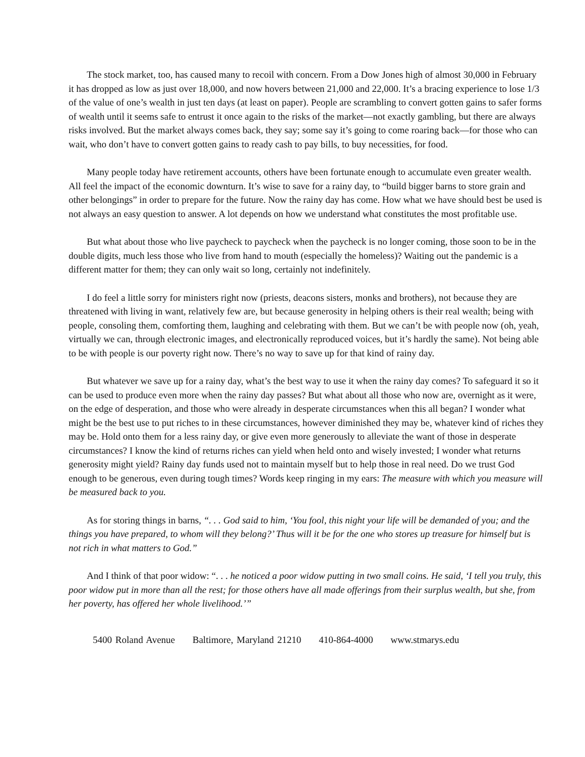The stock market, too, has caused many to recoil with concern. From a Dow Jones high of almost 30,000 in February it has dropped as low as just over 18,000, and now hovers between 21,000 and 22,000. It’s a bracing experience to lose 1/3 of the value of one’s wealth in just ten days (at least on paper). People are scrambling to convert gotten gains to safer forms of wealth until it seems safe to entrust it once again to the risks of the market—not exactly gambling, but there are always risks involved. But the market always comes back, they say; some say it’s going to come roaring back—for those who can wait, who don’t have to convert gotten gains to ready cash to pay bills, to buy necessities, for food.
Many people today have retirement accounts, others have been fortunate enough to accumulate even greater wealth. All feel the impact of the economic downturn. It’s wise to save for a rainy day, to “build bigger barns to store grain and other belongings” in order to prepare for the future. Now the rainy day has come. How what we have should best be used is not always an easy question to answer. A lot depends on how we understand what constitutes the most profitable use.
But what about those who live paycheck to paycheck when the paycheck is no longer coming, those soon to be in the double digits, much less those who live from hand to mouth (especially the homeless)? Waiting out the pandemic is a different matter for them; they can only wait so long, certainly not indefinitely.
I do feel a little sorry for ministers right now (priests, deacons sisters, monks and brothers), not because they are threatened with living in want, relatively few are, but because generosity in helping others is their real wealth; being with people, consoling them, comforting them, laughing and celebrating with them. But we can’t be with people now (oh, yeah, virtually we can, through electronic images, and electronically reproduced voices, but it’s hardly the same). Not being able to be with people is our poverty right now. There’s no way to save up for that kind of rainy day.
But whatever we save up for a rainy day, what’s the best way to use it when the rainy day comes? To safeguard it so it can be used to produce even more when the rainy day passes? But what about all those who now are, overnight as it were, on the edge of desperation, and those who were already in desperate circumstances when this all began? I wonder what might be the best use to put riches to in these circumstances, however diminished they may be, whatever kind of riches they may be. Hold onto them for a less rainy day, or give even more generously to alleviate the want of those in desperate circumstances? I know the kind of returns riches can yield when held onto and wisely invested; I wonder what returns generosity might yield? Rainy day funds used not to maintain myself but to help those in real need. Do we trust God enough to be generous, even during tough times? Words keep ringing in my ears: The measure with which you measure will be measured back to you.
As for storing things in barns, “. . . God said to him, ‘You fool, this night your life will be demanded of you; and the things you have prepared, to whom will they belong?’ Thus will it be for the one who stores up treasure for himself but is not rich in what matters to God.”
And I think of that poor widow: “. . . he noticed a poor widow putting in two small coins. He said, ‘I tell you truly, this poor widow put in more than all the rest; for those others have all made offerings from their surplus wealth, but she, from her poverty, has offered her whole livelihood.’”
5400 Roland Avenue Baltimore, Maryland 21210 410-864-4000 www.stmarys.edu